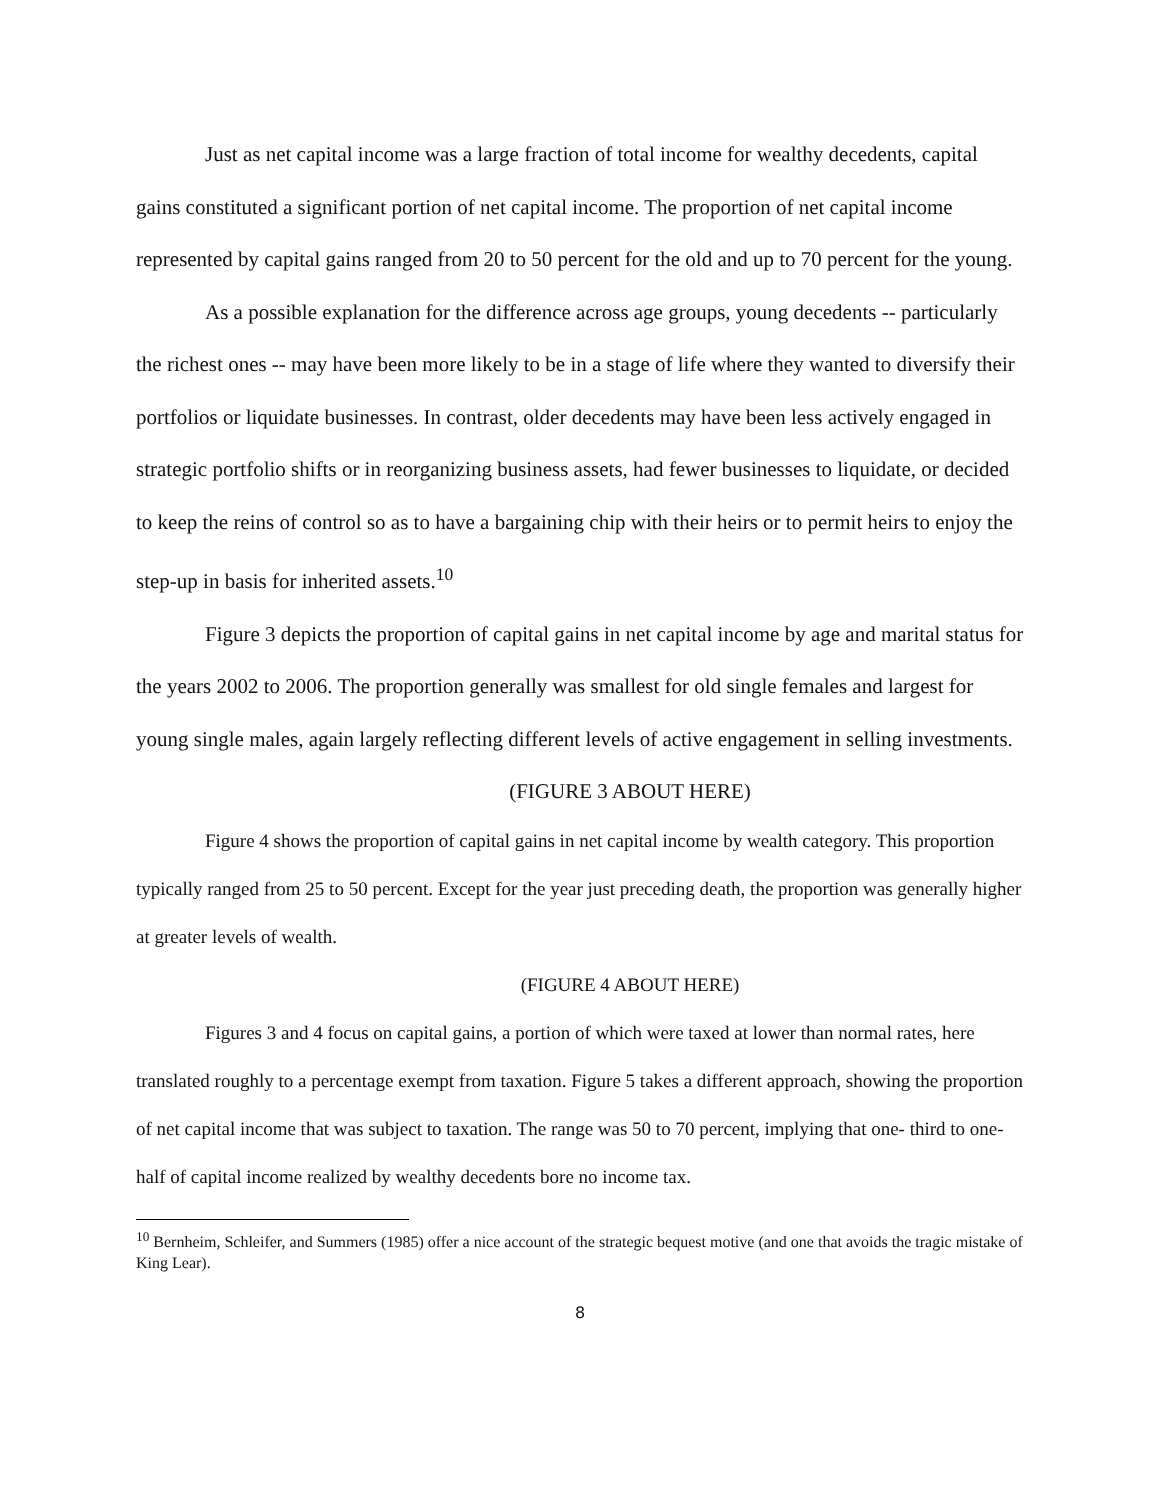Just as net capital income was a large fraction of total income for wealthy decedents, capital gains constituted a significant portion of net capital income. The proportion of net capital income represented by capital gains ranged from 20 to 50 percent for the old and up to 70 percent for the young.
As a possible explanation for the difference across age groups, young decedents -- particularly the richest ones -- may have been more likely to be in a stage of life where they wanted to diversify their portfolios or liquidate businesses. In contrast, older decedents may have been less actively engaged in strategic portfolio shifts or in reorganizing business assets, had fewer businesses to liquidate, or decided to keep the reins of control so as to have a bargaining chip with their heirs or to permit heirs to enjoy the step-up in basis for inherited assets.<sup>10</sup>
Figure 3 depicts the proportion of capital gains in net capital income by age and marital status for the years 2002 to 2006. The proportion generally was smallest for old single females and largest for young single males, again largely reflecting different levels of active engagement in selling investments.
(FIGURE 3 ABOUT HERE)
Figure 4 shows the proportion of capital gains in net capital income by wealth category. This proportion typically ranged from 25 to 50 percent. Except for the year just preceding death, the proportion was generally higher at greater levels of wealth.
(FIGURE 4 ABOUT HERE)
Figures 3 and 4 focus on capital gains, a portion of which were taxed at lower than normal rates, here translated roughly to a percentage exempt from taxation. Figure 5 takes a different approach, showing the proportion of net capital income that was subject to taxation. The range was 50 to 70 percent, implying that one- third to one-half of capital income realized by wealthy decedents bore no income tax.
<sup>10</sup> Bernheim, Schleifer, and Summers (1985) offer a nice account of the strategic bequest motive (and one that avoids the tragic mistake of King Lear).
8